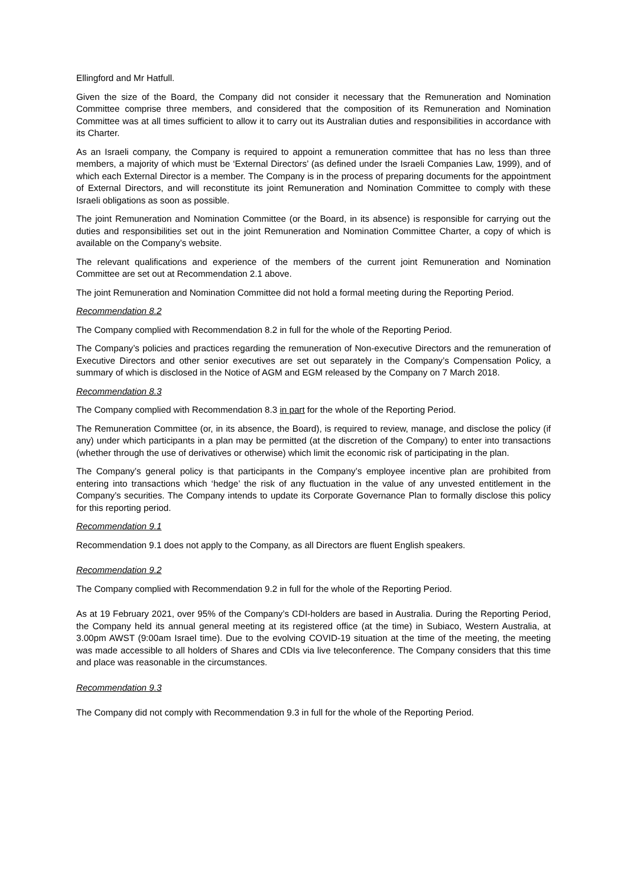Ellingford and Mr Hatfull.
Given the size of the Board, the Company did not consider it necessary that the Remuneration and Nomination Committee comprise three members, and considered that the composition of its Remuneration and Nomination Committee was at all times sufficient to allow it to carry out its Australian duties and responsibilities in accordance with its Charter.
As an Israeli company, the Company is required to appoint a remuneration committee that has no less than three members, a majority of which must be ‘External Directors’ (as defined under the Israeli Companies Law, 1999), and of which each External Director is a member. The Company is in the process of preparing documents for the appointment of External Directors, and will reconstitute its joint Remuneration and Nomination Committee to comply with these Israeli obligations as soon as possible.
The joint Remuneration and Nomination Committee (or the Board, in its absence) is responsible for carrying out the duties and responsibilities set out in the joint Remuneration and Nomination Committee Charter, a copy of which is available on the Company’s website.
The relevant qualifications and experience of the members of the current joint Remuneration and Nomination Committee are set out at Recommendation 2.1 above.
The joint Remuneration and Nomination Committee did not hold a formal meeting during the Reporting Period.
Recommendation 8.2
The Company complied with Recommendation 8.2 in full for the whole of the Reporting Period.
The Company’s policies and practices regarding the remuneration of Non-executive Directors and the remuneration of Executive Directors and other senior executives are set out separately in the Company’s Compensation Policy, a summary of which is disclosed in the Notice of AGM and EGM released by the Company on 7 March 2018.
Recommendation 8.3
The Company complied with Recommendation 8.3 in part for the whole of the Reporting Period.
The Remuneration Committee (or, in its absence, the Board), is required to review, manage, and disclose the policy (if any) under which participants in a plan may be permitted (at the discretion of the Company) to enter into transactions (whether through the use of derivatives or otherwise) which limit the economic risk of participating in the plan.
The Company’s general policy is that participants in the Company’s employee incentive plan are prohibited from entering into transactions which ‘hedge’ the risk of any fluctuation in the value of any unvested entitlement in the Company’s securities. The Company intends to update its Corporate Governance Plan to formally disclose this policy for this reporting period.
Recommendation 9.1
Recommendation 9.1 does not apply to the Company, as all Directors are fluent English speakers.
Recommendation 9.2
The Company complied with Recommendation 9.2 in full for the whole of the Reporting Period.
As at 19 February 2021, over 95% of the Company’s CDI-holders are based in Australia. During the Reporting Period, the Company held its annual general meeting at its registered office (at the time) in Subiaco, Western Australia, at 3.00pm AWST (9:00am Israel time). Due to the evolving COVID-19 situation at the time of the meeting, the meeting was made accessible to all holders of Shares and CDIs via live teleconference. The Company considers that this time and place was reasonable in the circumstances.
Recommendation 9.3
The Company did not comply with Recommendation 9.3 in full for the whole of the Reporting Period.